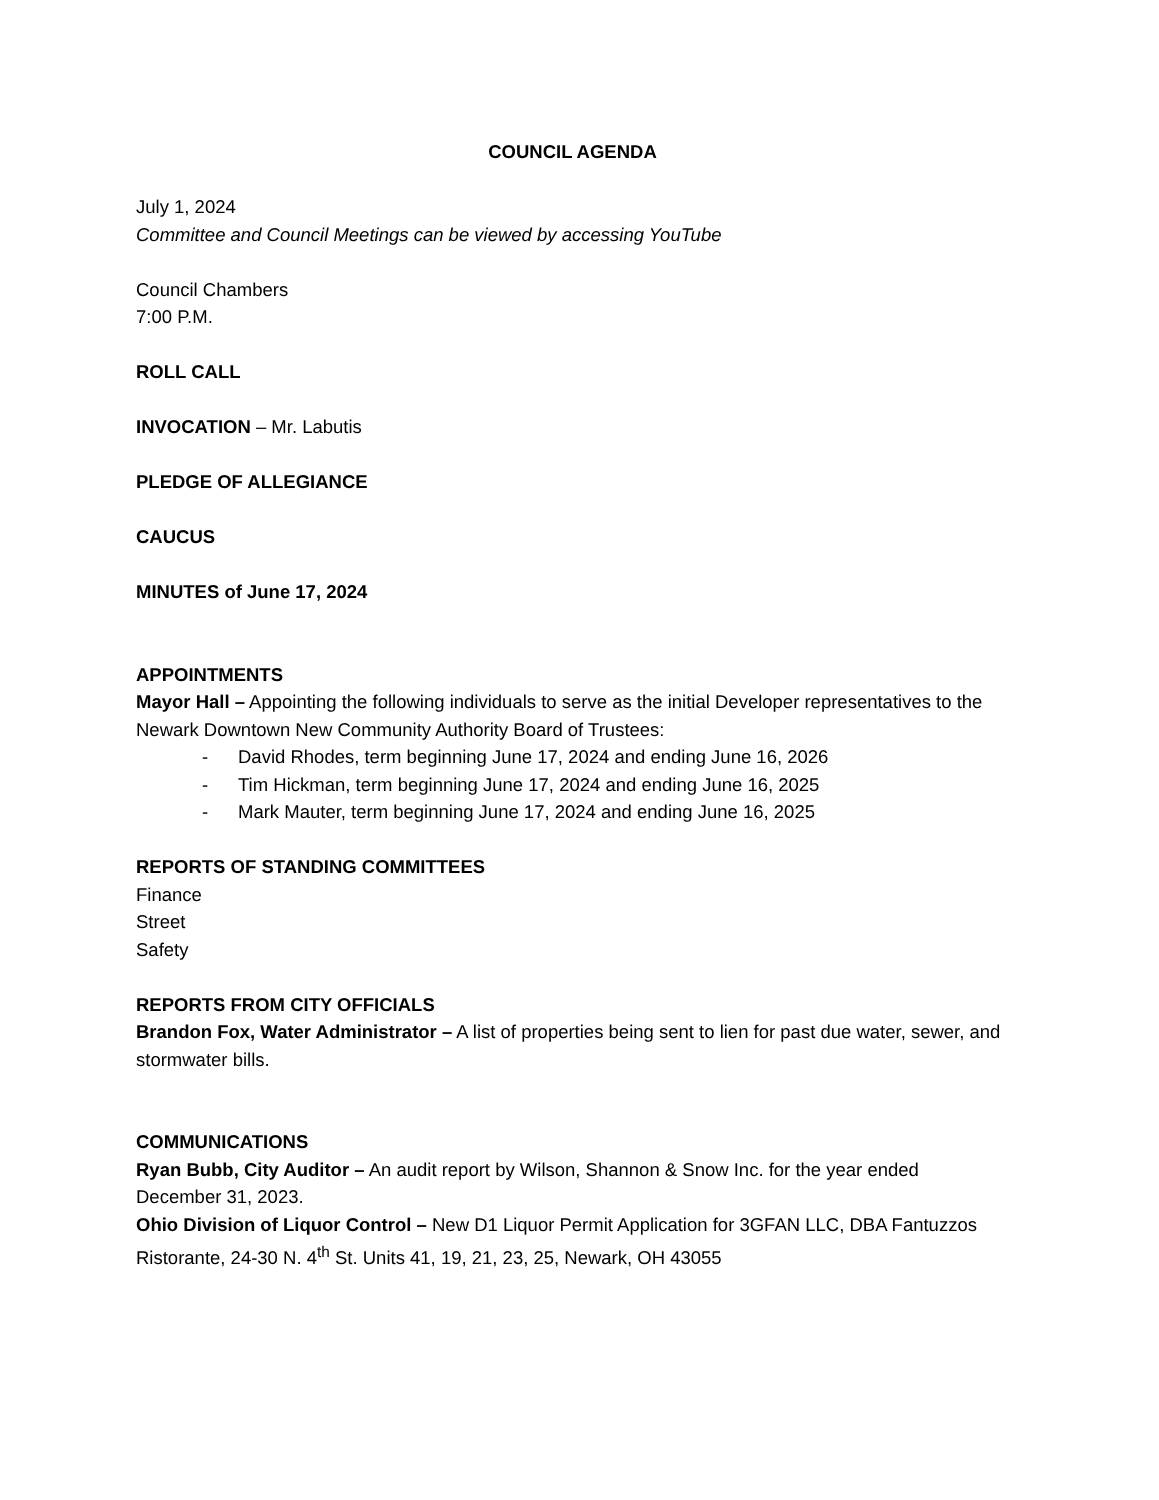COUNCIL AGENDA
July 1, 2024
Committee and Council Meetings can be viewed by accessing YouTube
Council Chambers
7:00 P.M.
ROLL CALL
INVOCATION – Mr. Labutis
PLEDGE OF ALLEGIANCE
CAUCUS
MINUTES of June 17, 2024
APPOINTMENTS
Mayor Hall – Appointing the following individuals to serve as the initial Developer representatives to the Newark Downtown New Community Authority Board of Trustees:
- David Rhodes, term beginning June 17, 2024 and ending June 16, 2026
- Tim Hickman, term beginning June 17, 2024 and ending June 16, 2025
- Mark Mauter, term beginning June 17, 2024 and ending June 16, 2025
REPORTS OF STANDING COMMITTEES
Finance
Street
Safety
REPORTS FROM CITY OFFICIALS
Brandon Fox, Water Administrator – A list of properties being sent to lien for past due water, sewer, and stormwater bills.
COMMUNICATIONS
Ryan Bubb, City Auditor – An audit report by Wilson, Shannon & Snow Inc. for the year ended December 31, 2023.
Ohio Division of Liquor Control – New D1 Liquor Permit Application for 3GFAN LLC, DBA Fantuzzos Ristorante, 24-30 N. 4<sup>th</sup> St. Units 41, 19, 21, 23, 25, Newark, OH 43055